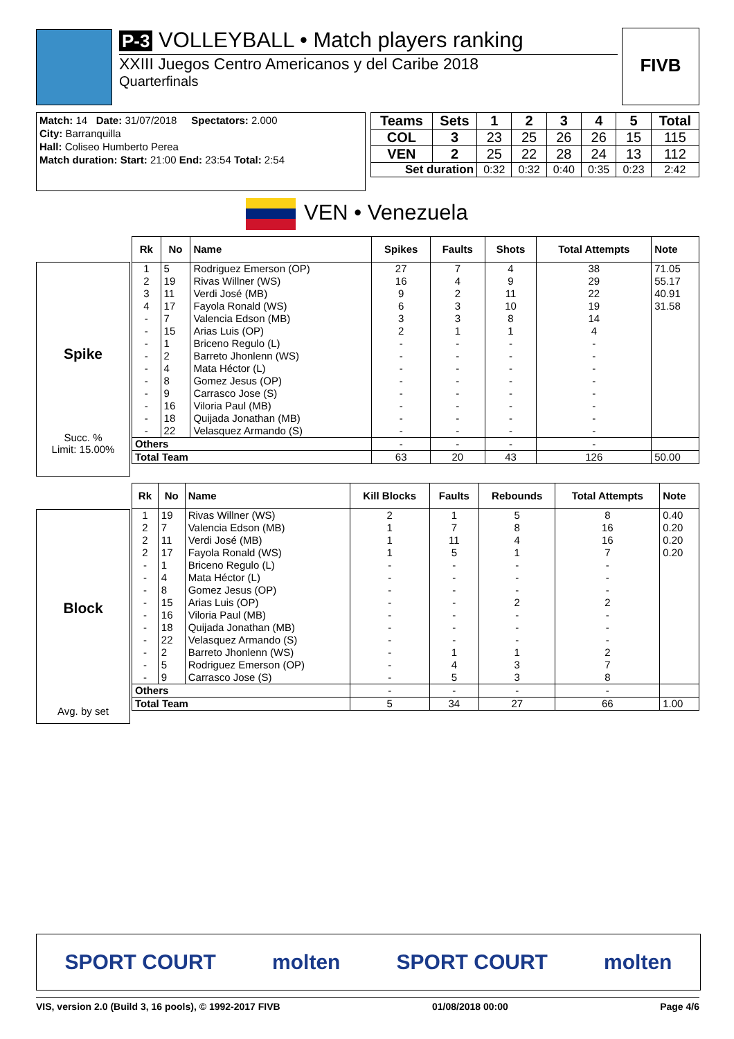P-3 VOLLEYBALL • Match players ranking
XXIII Juegos Centro Americanos y del Caribe 2018
Quarterfinals
FIVB
Match: 14 Date: 31/07/2018 Spectators: 2.000
City: Barranquilla
Hall: Coliseo Humberto Perea
Match duration: Start: 21:00 End: 23:54 Total: 2:54
| Teams | Sets | 1 | 2 | 3 | 4 | 5 | Total |
| --- | --- | --- | --- | --- | --- | --- | --- |
| COL | 3 | 23 | 25 | 26 | 26 | 15 | 115 |
| VEN | 2 | 25 | 22 | 28 | 24 | 13 | 112 |
| Set duration | | 0:32 | 0:32 | 0:40 | 0:35 | 0:23 | 2:42 |
VEN • Venezuela
Spike
Succ. %
Limit: 15.00%
| Rk | No | Name | Spikes | Faults | Shots | Total Attempts | Note |
| --- | --- | --- | --- | --- | --- | --- | --- |
| 1 | 5 | Rodriguez Emerson (OP) | 27 | 7 | 4 | 38 | 71.05 |
| 2 | 19 | Rivas Willner (WS) | 16 | 4 | 9 | 29 | 55.17 |
| 3 | 11 | Verdi José (MB) | 9 | 2 | 11 | 22 | 40.91 |
| 4 | 17 | Fayola Ronald (WS) | 6 | 3 | 10 | 19 | 31.58 |
| - | 7 | Valencia Edson (MB) | 3 | 3 | 8 | 14 | |
| - | 15 | Arias Luis (OP) | 2 | 1 | 1 | 4 | |
| - | 1 | Briceno Regulo (L) | - | - | - | - | |
| - | 2 | Barreto Jhonlenn (WS) | - | - | - | - | |
| - | 4 | Mata Héctor (L) | - | - | - | - | |
| - | 8 | Gomez Jesus (OP) | - | - | - | - | |
| - | 9 | Carrasco Jose (S) | - | - | - | - | |
| - | 16 | Viloria Paul (MB) | - | - | - | - | |
| - | 18 | Quijada Jonathan (MB) | - | - | - | - | |
| - | 22 | Velasquez Armando (S) | - | - | - | - | |
| Others | | | - | - | - | - | |
| Total Team | | | 63 | 20 | 43 | 126 | 50.00 |
Block
Avg. by set
| Rk | No | Name | Kill Blocks | Faults | Rebounds | Total Attempts | Note |
| --- | --- | --- | --- | --- | --- | --- | --- |
| 1 | 19 | Rivas Willner (WS) | 2 | 1 | 5 | 8 | 0.40 |
| 2 | 7 | Valencia Edson (MB) | 1 | 7 | 8 | 16 | 0.20 |
| 2 | 11 | Verdi José (MB) | 1 | 11 | 4 | 16 | 0.20 |
| 2 | 17 | Fayola Ronald (WS) | 1 | 5 | 1 | 7 | 0.20 |
| - | 1 | Briceno Regulo (L) | - | - | - | - | |
| - | 4 | Mata Héctor (L) | - | - | - | - | |
| - | 8 | Gomez Jesus (OP) | - | - | - | - | |
| - | 15 | Arias Luis (OP) | - | - | 2 | 2 | |
| - | 16 | Viloria Paul (MB) | - | - | - | - | |
| - | 18 | Quijada Jonathan (MB) | - | - | - | - | |
| - | 22 | Velasquez Armando (S) | - | - | - | - | |
| - | 2 | Barreto Jhonlenn (WS) | - | 1 | 1 | 2 | |
| - | 5 | Rodriguez Emerson (OP) | - | 4 | 3 | 7 | |
| - | 9 | Carrasco Jose (S) | - | 5 | 3 | 8 | |
| Others | | | - | - | - | - | |
| Total Team | | | 5 | 34 | 27 | 66 | 1.00 |
SPORT COURT molten SPORT COURT molten
VIS, version 2.0 (Build 3, 16 pools), © 1992-2017 FIVB 01/08/2018 00:00 Page 4/6